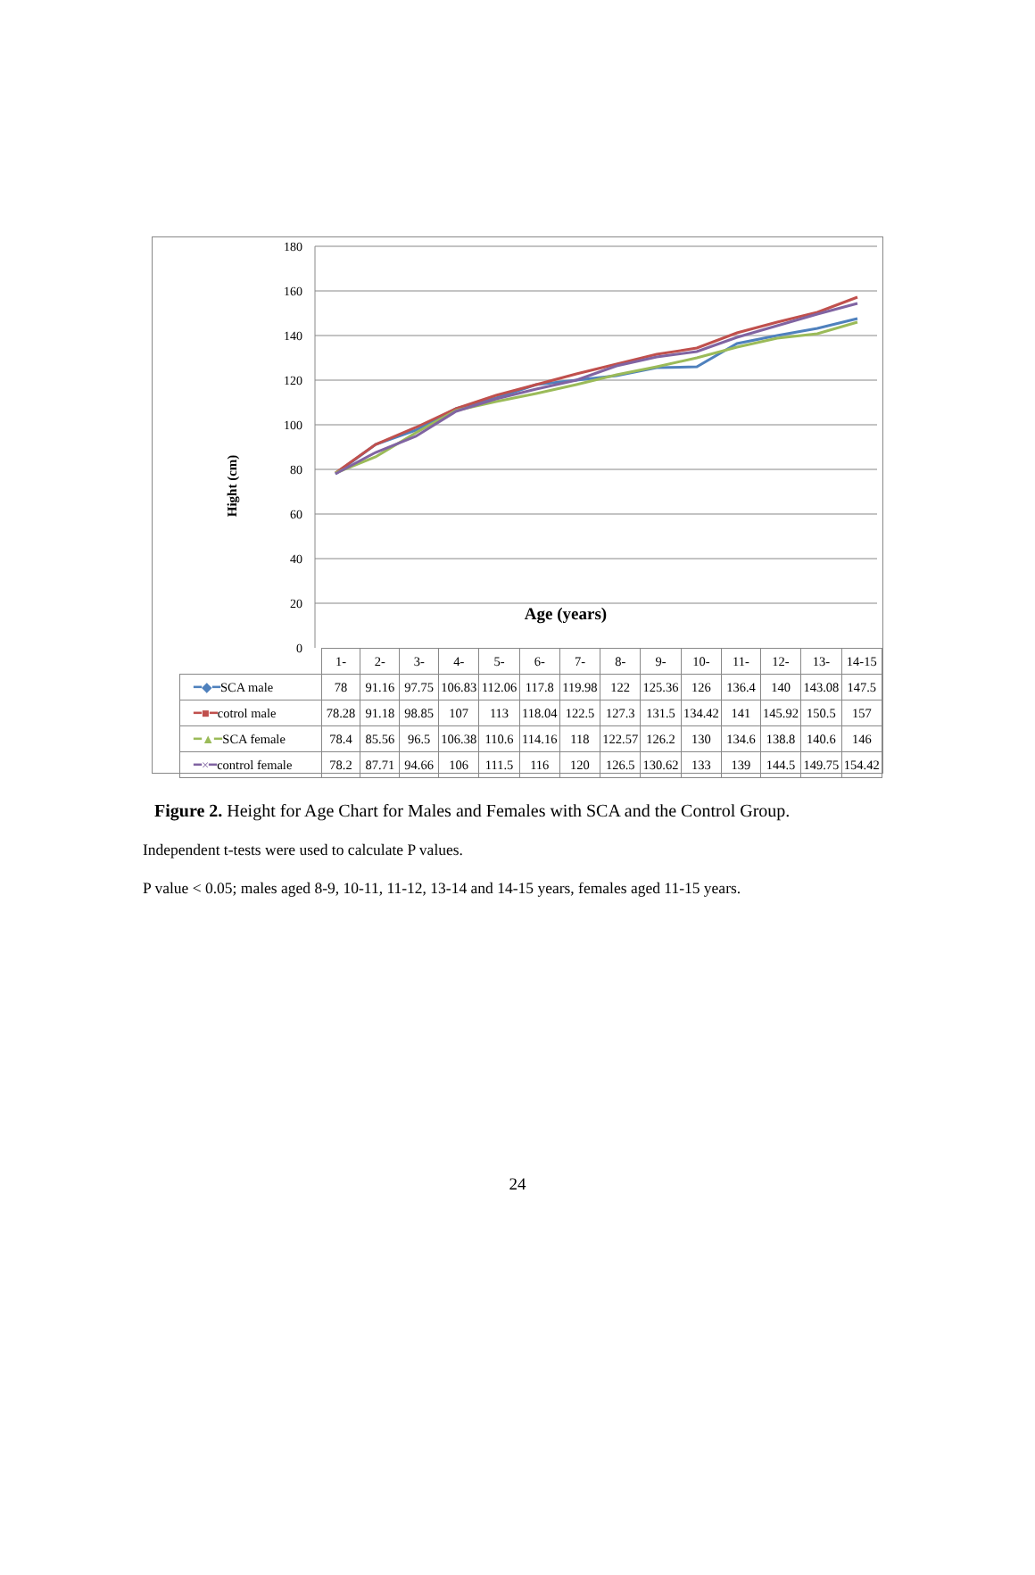Hight (cm)
180
160
140
120
100
80
60
40
20
0
Age (years)
| | 1- | 2- | 3- | 4- | 5- | 6- | 7- | 8- | 9- | 10- | 11- | 12- | 13- | 14-15 |
| ━◆━ SCA male | 78 | 91.16 | 97.75 | 106.83 | 112.06 | 117.8 | 119.98 | 122 | 125.36 | 126 | 136.4 | 140 | 143.08 | 147.5 |
| ━■━ cotrol male | 78.28 | 91.18 | 98.85 | 107 | 113 | 118.04 | 122.5 | 127.3 | 131.5 | 134.42 | 141 | 145.92 | 150.5 | 157 |
| ━▲━ SCA female | 78.4 | 85.56 | 96.5 | 106.38 | 110.6 | 114.16 | 118 | 122.57 | 126.2 | 130 | 134.6 | 138.8 | 140.6 | 146 |
| ━×━ control female | 78.2 | 87.71 | 94.66 | 106 | 111.5 | 116 | 120 | 126.5 | 130.62 | 133 | 139 | 144.5 | 149.75 | 154.42 |
Figure 2. Height for Age Chart for Males and Females with SCA and the Control Group.
Independent t-tests were used to calculate P values.
P value < 0.05; males aged 8-9, 10-11, 11-12, 13-14 and 14-15 years, females aged 11-15 years.
24